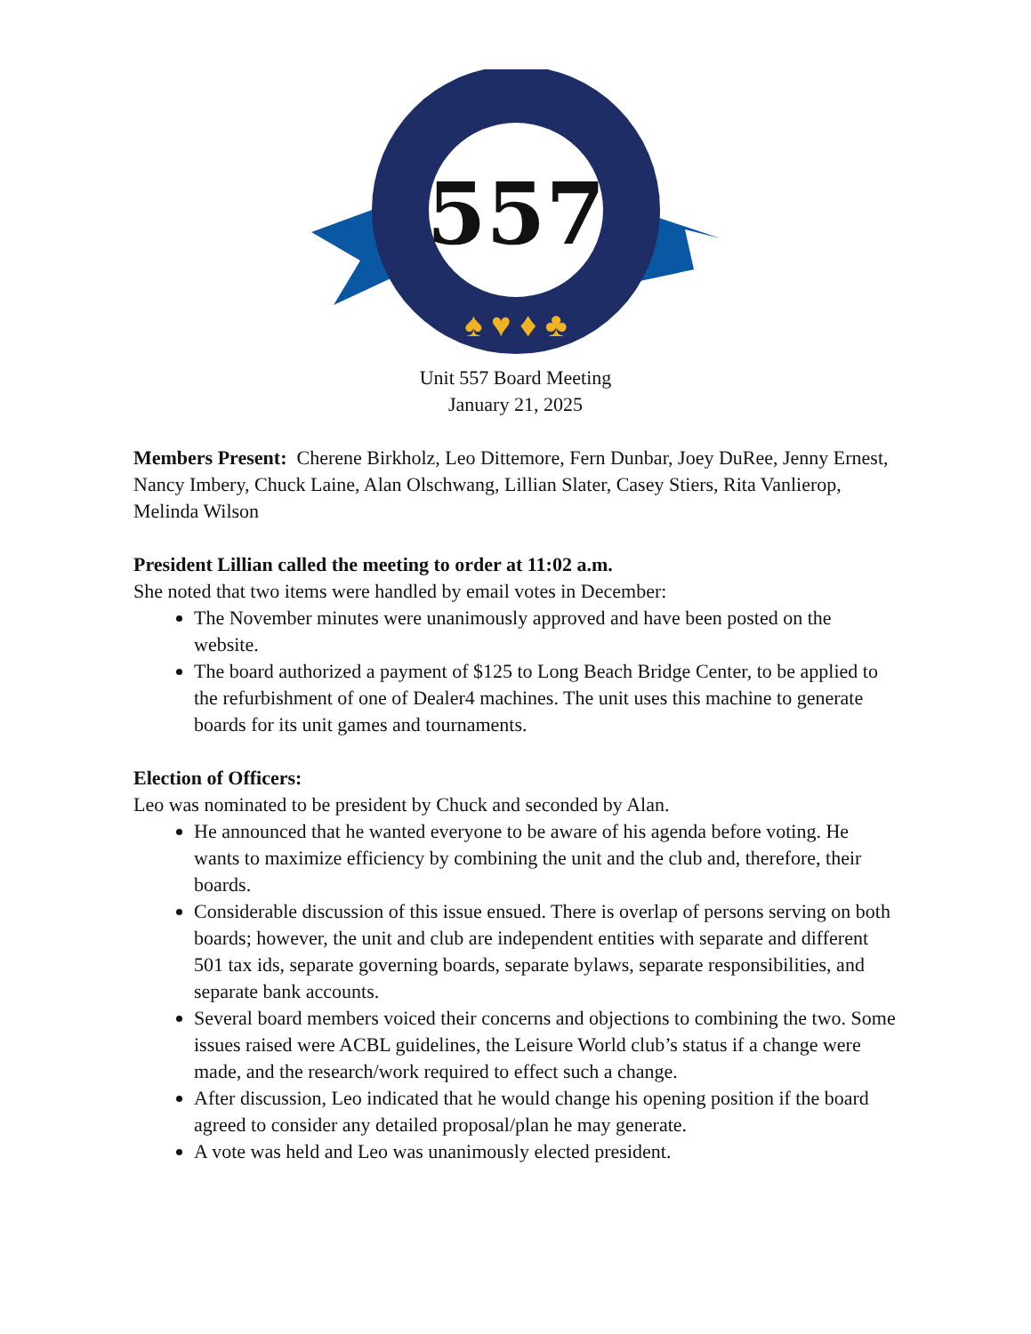557
♠ ♥ ♦ ♣
Unit 557 Board Meeting
January 21, 2025
Members Present: Cherene Birkholz, Leo Dittemore, Fern Dunbar, Joey DuRee, Jenny Ernest, Nancy Imbery, Chuck Laine, Alan Olschwang, Lillian Slater, Casey Stiers, Rita Vanlierop, Melinda Wilson
President Lillian called the meeting to order at 11:02 a.m.
She noted that two items were handled by email votes in December:
The November minutes were unanimously approved and have been posted on the website.
The board authorized a payment of $125 to Long Beach Bridge Center, to be applied to the refurbishment of one of Dealer4 machines. The unit uses this machine to generate boards for its unit games and tournaments.
Election of Officers:
Leo was nominated to be president by Chuck and seconded by Alan.
He announced that he wanted everyone to be aware of his agenda before voting. He wants to maximize efficiency by combining the unit and the club and, therefore, their boards.
Considerable discussion of this issue ensued. There is overlap of persons serving on both boards; however, the unit and club are independent entities with separate and different 501 tax ids, separate governing boards, separate bylaws, separate responsibilities, and separate bank accounts.
Several board members voiced their concerns and objections to combining the two. Some issues raised were ACBL guidelines, the Leisure World club’s status if a change were made, and the research/work required to effect such a change.
After discussion, Leo indicated that he would change his opening position if the board agreed to consider any detailed proposal/plan he may generate.
A vote was held and Leo was unanimously elected president.